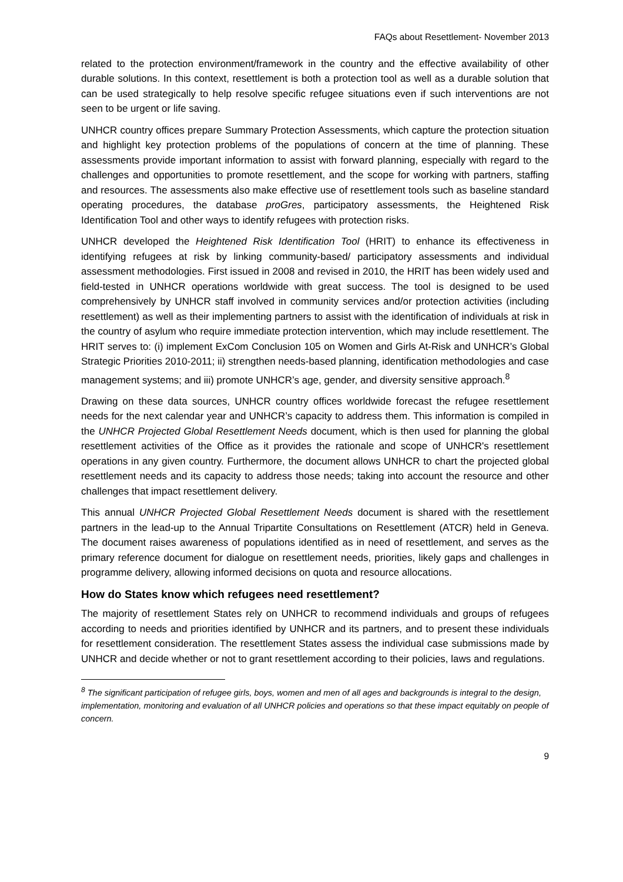FAQs about Resettlement- November 2013
related to the protection environment/framework in the country and the effective availability of other durable solutions. In this context, resettlement is both a protection tool as well as a durable solution that can be used strategically to help resolve specific refugee situations even if such interventions are not seen to be urgent or life saving.
UNHCR country offices prepare Summary Protection Assessments, which capture the protection situation and highlight key protection problems of the populations of concern at the time of planning. These assessments provide important information to assist with forward planning, especially with regard to the challenges and opportunities to promote resettlement, and the scope for working with partners, staffing and resources. The assessments also make effective use of resettlement tools such as baseline standard operating procedures, the database proGres, participatory assessments, the Heightened Risk Identification Tool and other ways to identify refugees with protection risks.
UNHCR developed the Heightened Risk Identification Tool (HRIT) to enhance its effectiveness in identifying refugees at risk by linking community-based/ participatory assessments and individual assessment methodologies. First issued in 2008 and revised in 2010, the HRIT has been widely used and field-tested in UNHCR operations worldwide with great success. The tool is designed to be used comprehensively by UNHCR staff involved in community services and/or protection activities (including resettlement) as well as their implementing partners to assist with the identification of individuals at risk in the country of asylum who require immediate protection intervention, which may include resettlement. The HRIT serves to: (i) implement ExCom Conclusion 105 on Women and Girls At-Risk and UNHCR’s Global Strategic Priorities 2010-2011; ii) strengthen needs-based planning, identification methodologies and case management systems; and iii) promote UNHCR’s age, gender, and diversity sensitive approach.<sup>8</sup>
Drawing on these data sources, UNHCR country offices worldwide forecast the refugee resettlement needs for the next calendar year and UNHCR’s capacity to address them. This information is compiled in the UNHCR Projected Global Resettlement Needs document, which is then used for planning the global resettlement activities of the Office as it provides the rationale and scope of UNHCR's resettlement operations in any given country. Furthermore, the document allows UNHCR to chart the projected global resettlement needs and its capacity to address those needs; taking into account the resource and other challenges that impact resettlement delivery.
This annual UNHCR Projected Global Resettlement Needs document is shared with the resettlement partners in the lead-up to the Annual Tripartite Consultations on Resettlement (ATCR) held in Geneva. The document raises awareness of populations identified as in need of resettlement, and serves as the primary reference document for dialogue on resettlement needs, priorities, likely gaps and challenges in programme delivery, allowing informed decisions on quota and resource allocations.
How do States know which refugees need resettlement?
The majority of resettlement States rely on UNHCR to recommend individuals and groups of refugees according to needs and priorities identified by UNHCR and its partners, and to present these individuals for resettlement consideration. The resettlement States assess the individual case submissions made by UNHCR and decide whether or not to grant resettlement according to their policies, laws and regulations.
<sup>8</sup> The significant participation of refugee girls, boys, women and men of all ages and backgrounds is integral to the design, implementation, monitoring and evaluation of all UNHCR policies and operations so that these impact equitably on people of concern.
9